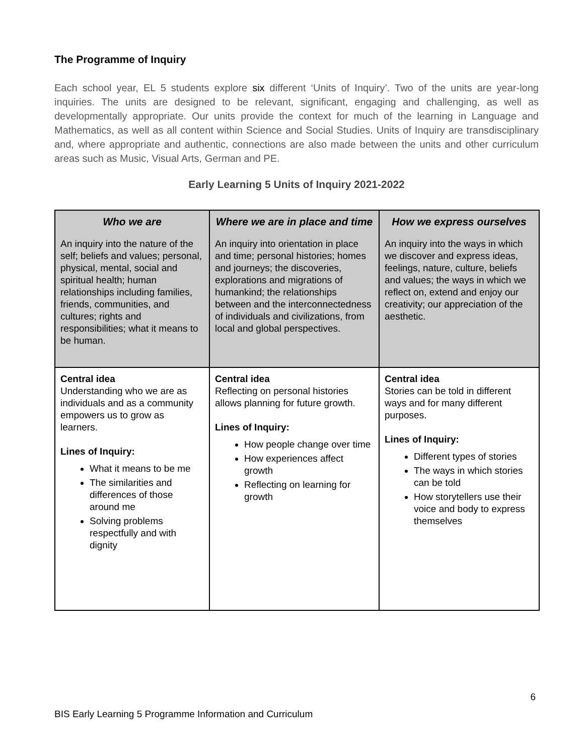The Programme of Inquiry
Each school year, EL 5 students explore six different ‘Units of Inquiry’. Two of the units are year-long inquiries. The units are designed to be relevant, significant, engaging and challenging, as well as developmentally appropriate. Our units provide the context for much of the learning in Language and Mathematics, as well as all content within Science and Social Studies. Units of Inquiry are transdisciplinary and, where appropriate and authentic, connections are also made between the units and other curriculum areas such as Music, Visual Arts, German and PE.
Early Learning 5 Units of Inquiry 2021-2022
| Who we are An inquiry into the nature of the self; beliefs and values; personal, physical, mental, social and spiritual health; human relationships including families, friends, communities, and cultures; rights and responsibilities; what it means to be human. | Where we are in place and time An inquiry into orientation in place and time; personal histories; homes and journeys; the discoveries, explorations and migrations of humankind; the relationships between and the interconnectedness of individuals and civilizations, from local and global perspectives. | How we express ourselves An inquiry into the ways in which we discover and express ideas, feelings, nature, culture, beliefs and values; the ways in which we reflect on, extend and enjoy our creativity; our appreciation of the aesthetic. |
| Central idea Understanding who we are as individuals and as a community empowers us to grow as learners. Lines of Inquiry: What it means to be me The similarities and differences of those around me Solving problems respectfully and with dignity | Central idea Reflecting on personal histories allows planning for future growth. Lines of Inquiry: How people change over time How experiences affect growth Reflecting on learning for growth | Central idea Stories can be told in different ways and for many different purposes. Lines of Inquiry: Different types of stories The ways in which stories can be told How storytellers use their voice and body to express themselves |
6
BIS Early Learning 5 Programme Information and Curriculum